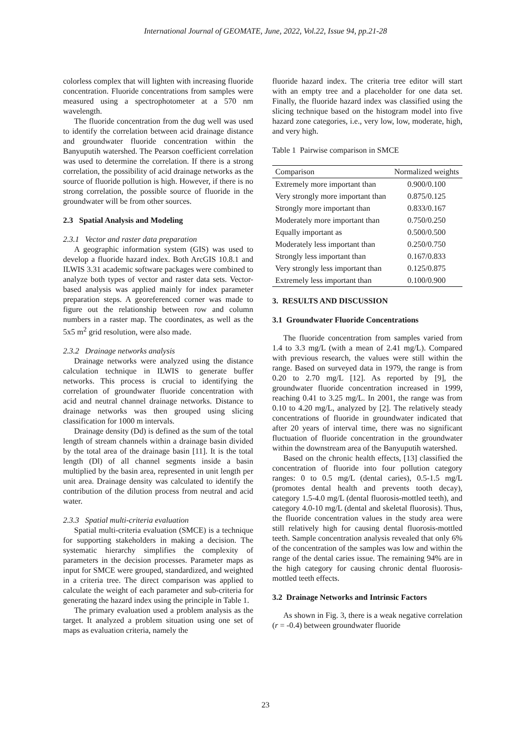International Journal of GEOMATE, June, 2022, Vol.22, Issue 94, pp.21-28
colorless complex that will lighten with increasing fluoride concentration. Fluoride concentrations from samples were measured using a spectrophotometer at a 570 nm wavelength.
The fluoride concentration from the dug well was used to identify the correlation between acid drainage distance and groundwater fluoride concentration within the Banyuputih watershed. The Pearson coefficient correlation was used to determine the correlation. If there is a strong correlation, the possibility of acid drainage networks as the source of fluoride pollution is high. However, if there is no strong correlation, the possible source of fluoride in the groundwater will be from other sources.
2.3 Spatial Analysis and Modeling
2.3.1 Vector and raster data preparation
A geographic information system (GIS) was used to develop a fluoride hazard index. Both ArcGIS 10.8.1 and ILWIS 3.31 academic software packages were combined to analyze both types of vector and raster data sets. Vector-based analysis was applied mainly for index parameter preparation steps. A georeferenced corner was made to figure out the relationship between row and column numbers in a raster map. The coordinates, as well as the 5x5 m<sup>2</sup> grid resolution, were also made.
2.3.2 Drainage networks analysis
Drainage networks were analyzed using the distance calculation technique in ILWIS to generate buffer networks. This process is crucial to identifying the correlation of groundwater fluoride concentration with acid and neutral channel drainage networks. Distance to drainage networks was then grouped using slicing classification for 1000 m intervals.
Drainage density (Dd) is defined as the sum of the total length of stream channels within a drainage basin divided by the total area of the drainage basin [11]. It is the total length (Dl) of all channel segments inside a basin multiplied by the basin area, represented in unit length per unit area. Drainage density was calculated to identify the contribution of the dilution process from neutral and acid water.
2.3.3 Spatial multi-criteria evaluation
Spatial multi-criteria evaluation (SMCE) is a technique for supporting stakeholders in making a decision. The systematic hierarchy simplifies the complexity of parameters in the decision processes. Parameter maps as input for SMCE were grouped, standardized, and weighted in a criteria tree. The direct comparison was applied to calculate the weight of each parameter and sub-criteria for generating the hazard index using the principle in Table 1.
The primary evaluation used a problem analysis as the target. It analyzed a problem situation using one set of maps as evaluation criteria, namely the
fluoride hazard index. The criteria tree editor will start with an empty tree and a placeholder for one data set. Finally, the fluoride hazard index was classified using the slicing technique based on the histogram model into five hazard zone categories, i.e., very low, low, moderate, high, and very high.
Table 1 Pairwise comparison in SMCE
| Comparison | Normalized weights |
| --- | --- |
| Extremely more important than | 0.900/0.100 |
| Very strongly more important than | 0.875/0.125 |
| Strongly more important than | 0.833/0.167 |
| Moderately more important than | 0.750/0.250 |
| Equally important as | 0.500/0.500 |
| Moderately less important than | 0.250/0.750 |
| Strongly less important than | 0.167/0.833 |
| Very strongly less important than | 0.125/0.875 |
| Extremely less important than | 0.100/0.900 |
3. RESULTS AND DISCUSSION
3.1 Groundwater Fluoride Concentrations
The fluoride concentration from samples varied from 1.4 to 3.3 mg/L (with a mean of 2.41 mg/L). Compared with previous research, the values were still within the range. Based on surveyed data in 1979, the range is from 0.20 to 2.70 mg/L [12]. As reported by [9], the groundwater fluoride concentration increased in 1999, reaching 0.41 to 3.25 mg/L. In 2001, the range was from 0.10 to 4.20 mg/L, analyzed by [2]. The relatively steady concentrations of fluoride in groundwater indicated that after 20 years of interval time, there was no significant fluctuation of fluoride concentration in the groundwater within the downstream area of the Banyuputih watershed.
Based on the chronic health effects, [13] classified the concentration of fluoride into four pollution category ranges: 0 to 0.5 mg/L (dental caries), 0.5-1.5 mg/L (promotes dental health and prevents tooth decay), category 1.5-4.0 mg/L (dental fluorosis-mottled teeth), and category 4.0-10 mg/L (dental and skeletal fluorosis). Thus, the fluoride concentration values in the study area were still relatively high for causing dental fluorosis-mottled teeth. Sample concentration analysis revealed that only 6% of the concentration of the samples was low and within the range of the dental caries issue. The remaining 94% are in the high category for causing chronic dental fluorosis-mottled teeth effects.
3.2 Drainage Networks and Intrinsic Factors
As shown in Fig. 3, there is a weak negative correlation (r = -0.4) between groundwater fluoride
23